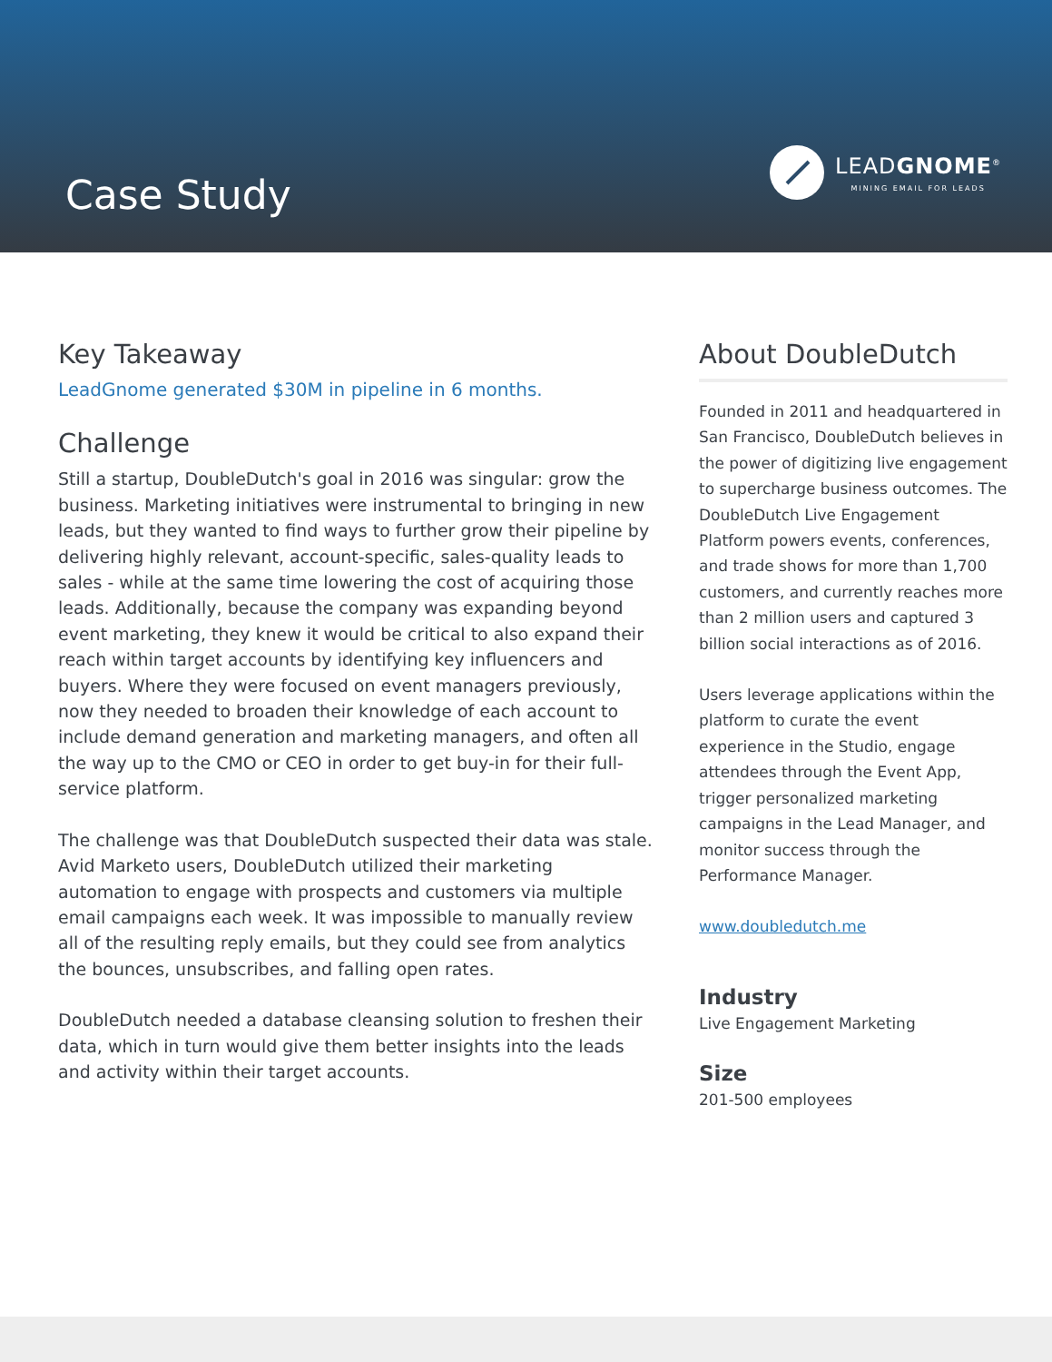Case Study
LEADGNOME<sup>®</sup>
MINING EMAIL FOR LEADS
Key Takeaway
LeadGnome generated $30M in pipeline in 6 months.
Challenge
Still a startup, DoubleDutch's goal in 2016 was singular: grow the business. Marketing initiatives were instrumental to bringing in new leads, but they wanted to find ways to further grow their pipeline by delivering highly relevant, account-specific, sales-quality leads to sales - while at the same time lowering the cost of acquiring those leads. Additionally, because the company was expanding beyond event marketing, they knew it would be critical to also expand their reach within target accounts by identifying key influencers and buyers. Where they were focused on event managers previously, now they needed to broaden their knowledge of each account to include demand generation and marketing managers, and often all the way up to the CMO or CEO in order to get buy-in for their full-service platform.
The challenge was that DoubleDutch suspected their data was stale. Avid Marketo users, DoubleDutch utilized their marketing automation to engage with prospects and customers via multiple email campaigns each week. It was impossible to manually review all of the resulting reply emails, but they could see from analytics the bounces, unsubscribes, and falling open rates.
DoubleDutch needed a database cleansing solution to freshen their data, which in turn would give them better insights into the leads and activity within their target accounts.
About DoubleDutch
Founded in 2011 and headquartered in San Francisco, DoubleDutch believes in the power of digitizing live engagement to supercharge business outcomes. The DoubleDutch Live Engagement Platform powers events, conferences, and trade shows for more than 1,700 customers, and currently reaches more than 2 million users and captured 3 billion social interactions as of 2016.
Users leverage applications within the platform to curate the event experience in the Studio, engage attendees through the Event App, trigger personalized marketing campaigns in the Lead Manager, and monitor success through the Performance Manager.
www.doubledutch.me
Industry
Live Engagement Marketing
Size
201-500 employees